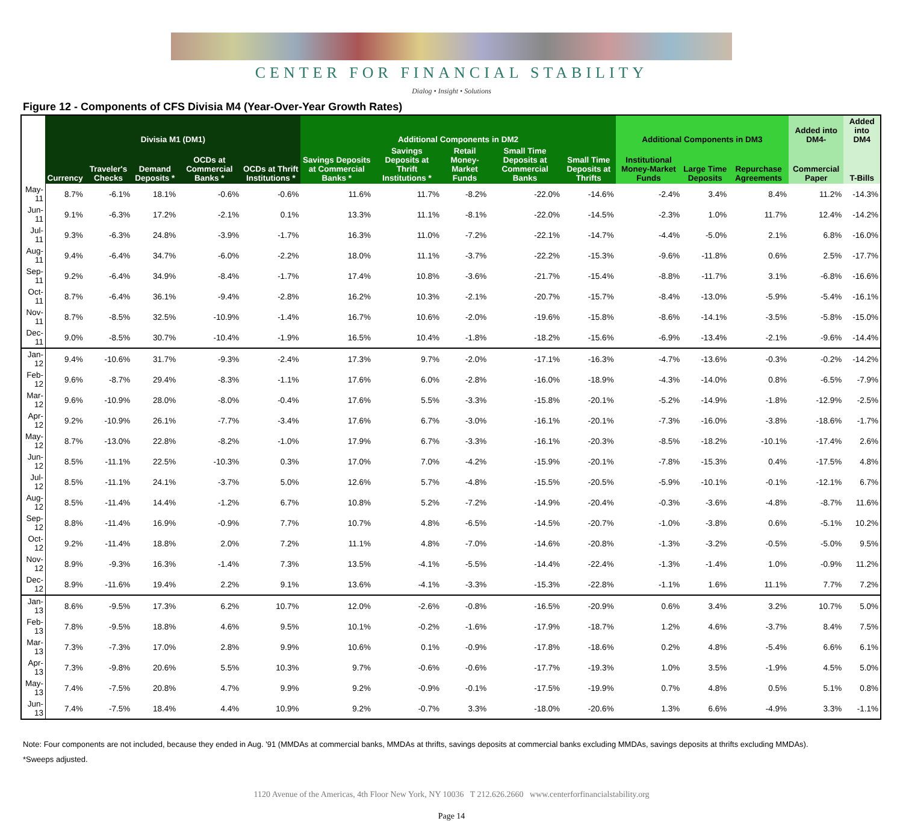CENTER FOR FINANCIAL STABILITY
Dialog • Insight • Solutions
Figure 12 - Components of CFS Divisia M4 (Year-Over-Year Growth Rates)
| | Divisia M1 (DM1) | | | | | Additional Components in DM2 | | | | | Additional Components in DM3 | | | Added into DM4- | Added into DM4 |
| --- | --- | --- | --- | --- | --- | --- | --- | --- | --- | --- | --- | --- | --- | --- | --- |
| | Currency | Traveler's Checks | Demand Deposits * | OCDs at Commercial Banks * | OCDs at Thrift Institutions * | Savings Deposits at Commercial Banks * | Savings Deposits at Thrift Institutions * | Retail Money-Market Funds | Small Time Deposits at Commercial Banks | Small Time Deposits at Thrifts | Institutional Money-Market Funds | Large Time Deposits | Repurchase Agreements | Commercial Paper | T-Bills |
| May-11 | 8.7% | -6.1% | 18.1% | -0.6% | -0.6% | 11.6% | 11.7% | -8.2% | -22.0% | -14.6% | -2.4% | 3.4% | 8.4% | 11.2% | -14.3% |
| Jun-11 | 9.1% | -6.3% | 17.2% | -2.1% | 0.1% | 13.3% | 11.1% | -8.1% | -22.0% | -14.5% | -2.3% | 1.0% | 11.7% | 12.4% | -14.2% |
| Jul-11 | 9.3% | -6.3% | 24.8% | -3.9% | -1.7% | 16.3% | 11.0% | -7.2% | -22.1% | -14.7% | -4.4% | -5.0% | 2.1% | 6.8% | -16.0% |
| Aug-11 | 9.4% | -6.4% | 34.7% | -6.0% | -2.2% | 18.0% | 11.1% | -3.7% | -22.2% | -15.3% | -9.6% | -11.8% | 0.6% | 2.5% | -17.7% |
| Sep-11 | 9.2% | -6.4% | 34.9% | -8.4% | -1.7% | 17.4% | 10.8% | -3.6% | -21.7% | -15.4% | -8.8% | -11.7% | 3.1% | -6.8% | -16.6% |
| Oct-11 | 8.7% | -6.4% | 36.1% | -9.4% | -2.8% | 16.2% | 10.3% | -2.1% | -20.7% | -15.7% | -8.4% | -13.0% | -5.9% | -5.4% | -16.1% |
| Nov-11 | 8.7% | -8.5% | 32.5% | -10.9% | -1.4% | 16.7% | 10.6% | -2.0% | -19.6% | -15.8% | -8.6% | -14.1% | -3.5% | -5.8% | -15.0% |
| Dec-11 | 9.0% | -8.5% | 30.7% | -10.4% | -1.9% | 16.5% | 10.4% | -1.8% | -18.2% | -15.6% | -6.9% | -13.4% | -2.1% | -9.6% | -14.4% |
| Jan-12 | 9.4% | -10.6% | 31.7% | -9.3% | -2.4% | 17.3% | 9.7% | -2.0% | -17.1% | -16.3% | -4.7% | -13.6% | -0.3% | -0.2% | -14.2% |
| Feb-12 | 9.6% | -8.7% | 29.4% | -8.3% | -1.1% | 17.6% | 6.0% | -2.8% | -16.0% | -18.9% | -4.3% | -14.0% | 0.8% | -6.5% | -7.9% |
| Mar-12 | 9.6% | -10.9% | 28.0% | -8.0% | -0.4% | 17.6% | 5.5% | -3.3% | -15.8% | -20.1% | -5.2% | -14.9% | -1.8% | -12.9% | -2.5% |
| Apr-12 | 9.2% | -10.9% | 26.1% | -7.7% | -3.4% | 17.6% | 6.7% | -3.0% | -16.1% | -20.1% | -7.3% | -16.0% | -3.8% | -18.6% | -1.7% |
| May-12 | 8.7% | -13.0% | 22.8% | -8.2% | -1.0% | 17.9% | 6.7% | -3.3% | -16.1% | -20.3% | -8.5% | -18.2% | -10.1% | -17.4% | 2.6% |
| Jun-12 | 8.5% | -11.1% | 22.5% | -10.3% | 0.3% | 17.0% | 7.0% | -4.2% | -15.9% | -20.1% | -7.8% | -15.3% | 0.4% | -17.5% | 4.8% |
| Jul-12 | 8.5% | -11.1% | 24.1% | -3.7% | 5.0% | 12.6% | 5.7% | -4.8% | -15.5% | -20.5% | -5.9% | -10.1% | -0.1% | -12.1% | 6.7% |
| Aug-12 | 8.5% | -11.4% | 14.4% | -1.2% | 6.7% | 10.8% | 5.2% | -7.2% | -14.9% | -20.4% | -0.3% | -3.6% | -4.8% | -8.7% | 11.6% |
| Sep-12 | 8.8% | -11.4% | 16.9% | -0.9% | 7.7% | 10.7% | 4.8% | -6.5% | -14.5% | -20.7% | -1.0% | -3.8% | 0.6% | -5.1% | 10.2% |
| Oct-12 | 9.2% | -11.4% | 18.8% | 2.0% | 7.2% | 11.1% | 4.8% | -7.0% | -14.6% | -20.8% | -1.3% | -3.2% | -0.5% | -5.0% | 9.5% |
| Nov-12 | 8.9% | -9.3% | 16.3% | -1.4% | 7.3% | 13.5% | -4.1% | -5.5% | -14.4% | -22.4% | -1.3% | -1.4% | 1.0% | -0.9% | 11.2% |
| Dec-12 | 8.9% | -11.6% | 19.4% | 2.2% | 9.1% | 13.6% | -4.1% | -3.3% | -15.3% | -22.8% | -1.1% | 1.6% | 11.1% | 7.7% | 7.2% |
| Jan-13 | 8.6% | -9.5% | 17.3% | 6.2% | 10.7% | 12.0% | -2.6% | -0.8% | -16.5% | -20.9% | 0.6% | 3.4% | 3.2% | 10.7% | 5.0% |
| Feb-13 | 7.8% | -9.5% | 18.8% | 4.6% | 9.5% | 10.1% | -0.2% | -1.6% | -17.9% | -18.7% | 1.2% | 4.6% | -3.7% | 8.4% | 7.5% |
| Mar-13 | 7.3% | -7.3% | 17.0% | 2.8% | 9.9% | 10.6% | 0.1% | -0.9% | -17.8% | -18.6% | 0.2% | 4.8% | -5.4% | 6.6% | 6.1% |
| Apr-13 | 7.3% | -9.8% | 20.6% | 5.5% | 10.3% | 9.7% | -0.6% | -0.6% | -17.7% | -19.3% | 1.0% | 3.5% | -1.9% | 4.5% | 5.0% |
| May-13 | 7.4% | -7.5% | 20.8% | 4.7% | 9.9% | 9.2% | -0.9% | -0.1% | -17.5% | -19.9% | 0.7% | 4.8% | 0.5% | 5.1% | 0.8% |
| Jun-13 | 7.4% | -7.5% | 18.4% | 4.4% | 10.9% | 9.2% | -0.7% | 3.3% | -18.0% | -20.6% | 1.3% | 6.6% | -4.9% | 3.3% | -1.1% |
Note: Four components are not included, because they ended in Aug. '91 (MMDAs at commercial banks, MMDAs at thrifts, savings deposits at commercial banks excluding MMDAs, savings deposits at thrifts excluding MMDAs).
*Sweeps adjusted.
1120 Avenue of the Americas, 4th Floor New York, NY 10036 T 212.626.2660 www.centerforfinancialstability.org
Page 14